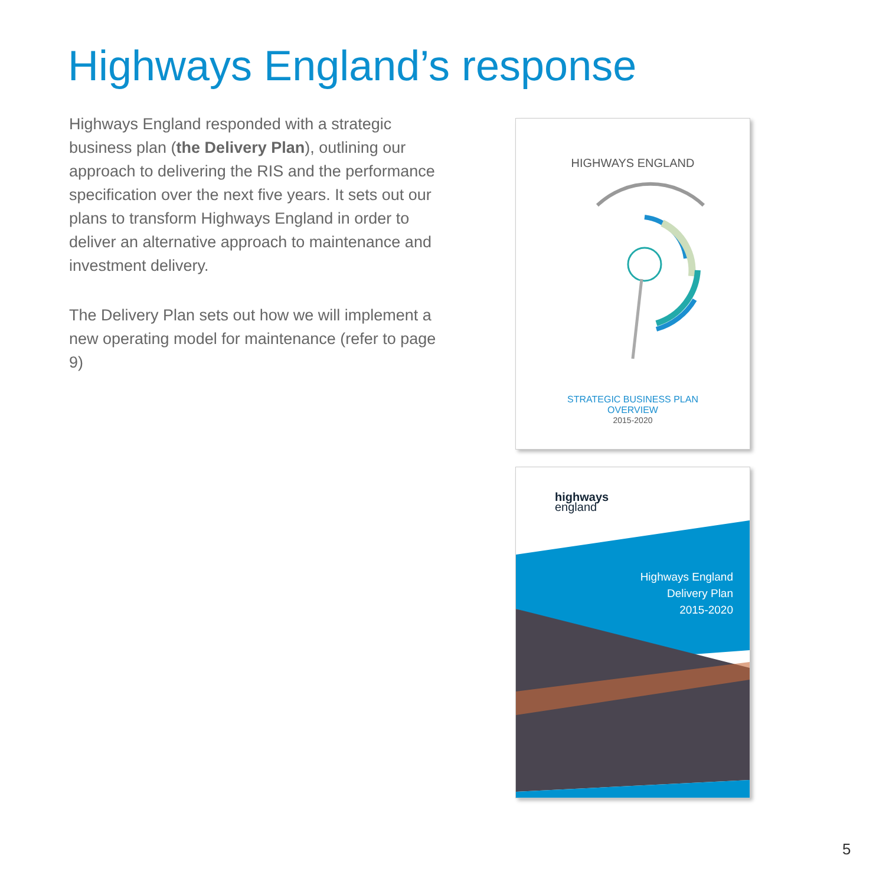Highways England’s response
Highways England responded with a strategic business plan (the Delivery Plan), outlining our approach to delivering the RIS and the performance specification over the next five years. It sets out our plans to transform Highways England in order to deliver an alternative approach to maintenance and investment delivery.
The Delivery Plan sets out how we will implement a new operating model for maintenance (refer to page 9)
HIGHWAYS ENGLAND
STRATEGIC BUSINESS PLAN
OVERVIEW
2015-2020
highways
england
Highways England
Delivery Plan
2015-2020
5